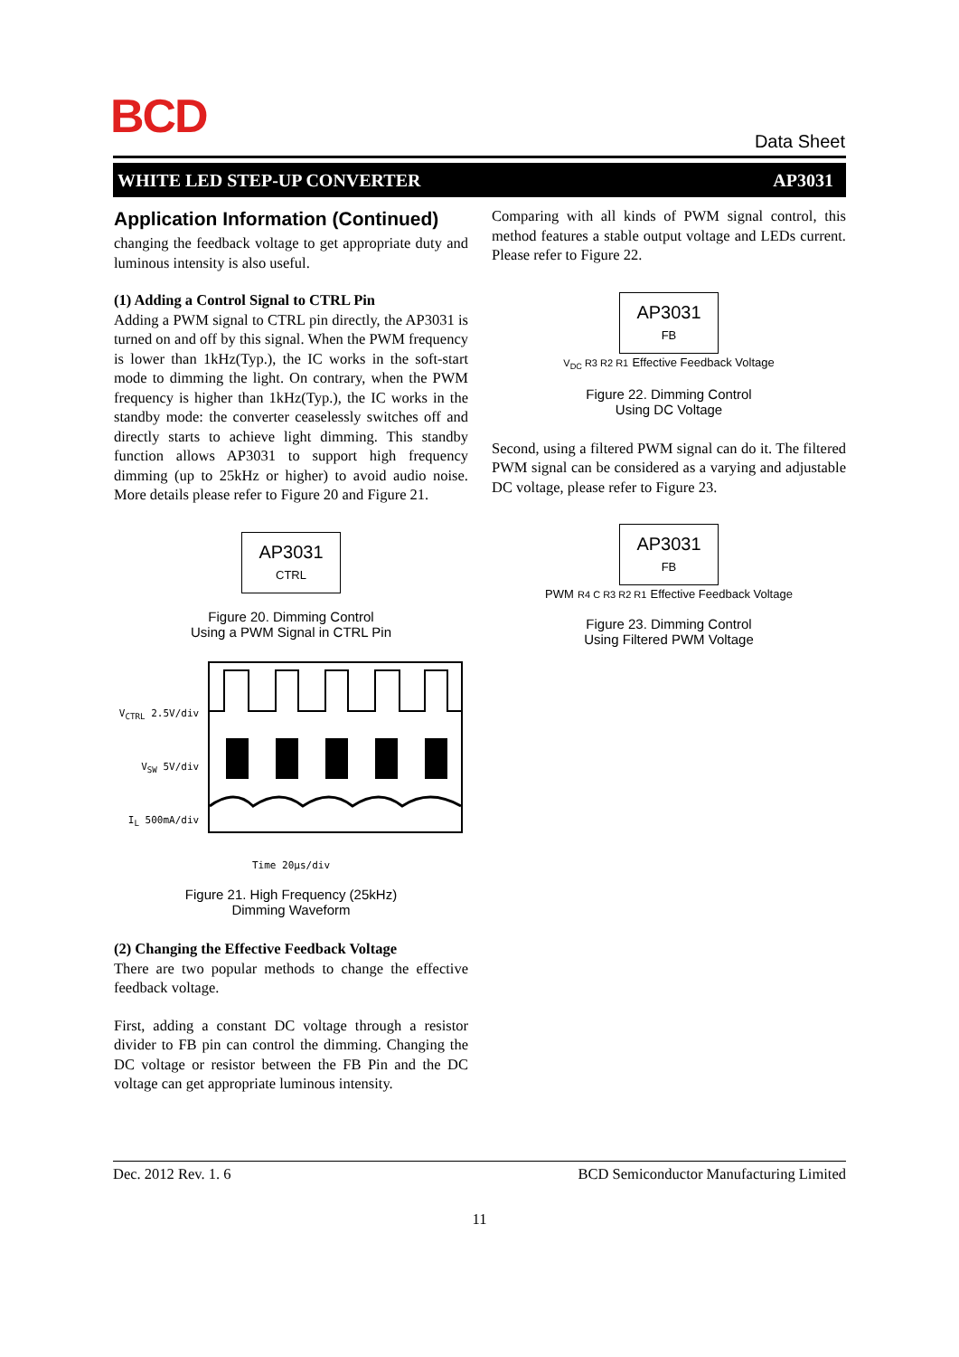BCD Data Sheet
WHITE LED STEP-UP CONVERTER AP3031
Application Information (Continued)
changing the feedback voltage to get appropriate duty and luminous intensity is also useful.
(1) Adding a Control Signal to CTRL Pin
Adding a PWM signal to CTRL pin directly, the AP3031 is turned on and off by this signal. When the PWM frequency is lower than 1kHz(Typ.), the IC works in the soft-start mode to dimming the light. On contrary, when the PWM frequency is higher than 1kHz(Typ.), the IC works in the standby mode: the converter ceaselessly switches off and directly starts to achieve light dimming. This standby function allows AP3031 to support high frequency dimming (up to 25kHz or higher) to avoid audio noise. More details please refer to Figure 20 and Figure 21.
AP3031
CTRL
Figure 20. Dimming Control
Using a PWM Signal in CTRL Pin
V<sub>CTRL</sub> 2.5V/div
V<sub>SW</sub> 5V/div
I<sub>L</sub> 500mA/div
Time 20μs/div
Figure 21. High Frequency (25kHz)
Dimming Waveform
(2) Changing the Effective Feedback Voltage
There are two popular methods to change the effective feedback voltage.
First, adding a constant DC voltage through a resistor divider to FB pin can control the dimming. Changing the DC voltage or resistor between the FB Pin and the DC voltage can get appropriate luminous intensity.
Comparing with all kinds of PWM signal control, this method features a stable output voltage and LEDs current. Please refer to Figure 22.
AP3031
FB
V<sub>DC</sub> R3 R2 R1 Effective Feedback Voltage
Figure 22. Dimming Control
Using DC Voltage
Second, using a filtered PWM signal can do it. The filtered PWM signal can be considered as a varying and adjustable DC voltage, please refer to Figure 23.
AP3031
FB
PWM R4 C R3 R2 R1 Effective Feedback Voltage
Figure 23. Dimming Control
Using Filtered PWM Voltage
Dec. 2012 Rev. 1. 6 BCD Semiconductor Manufacturing Limited
11